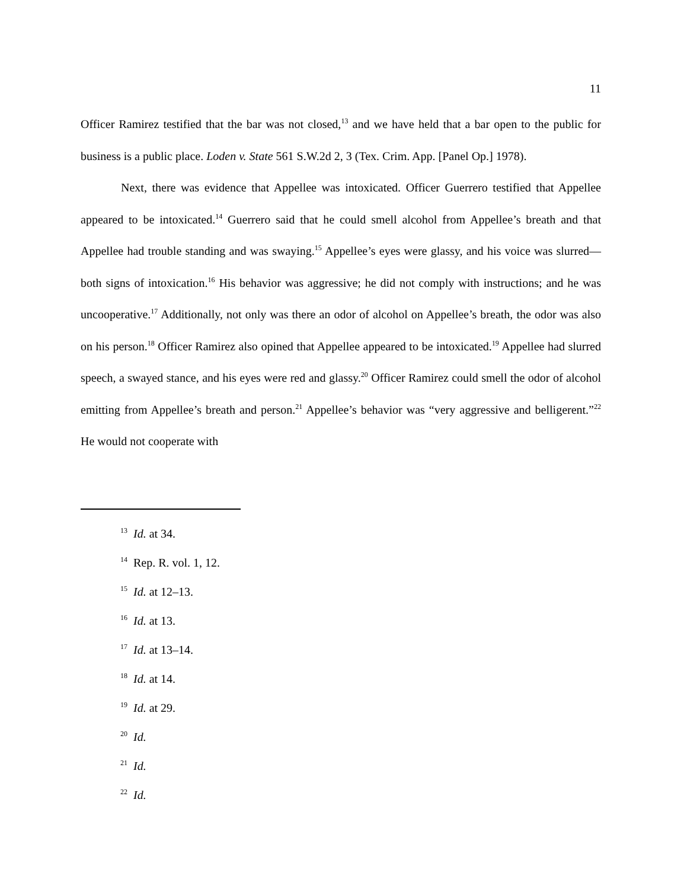11
Officer Ramirez testified that the bar was not closed,<sup>13</sup> and we have held that a bar open to the public for business is a public place. Loden v. State 561 S.W.2d 2, 3 (Tex. Crim. App. [Panel Op.] 1978).
Next, there was evidence that Appellee was intoxicated. Officer Guerrero testified that Appellee appeared to be intoxicated.<sup>14</sup> Guerrero said that he could smell alcohol from Appellee’s breath and that Appellee had trouble standing and was swaying.<sup>15</sup> Appellee’s eyes were glassy, and his voice was slurred—both signs of intoxication.<sup>16</sup> His behavior was aggressive; he did not comply with instructions; and he was uncooperative.<sup>17</sup> Additionally, not only was there an odor of alcohol on Appellee’s breath, the odor was also on his person.<sup>18</sup> Officer Ramirez also opined that Appellee appeared to be intoxicated.<sup>19</sup> Appellee had slurred speech, a swayed stance, and his eyes were red and glassy.<sup>20</sup> Officer Ramirez could smell the odor of alcohol emitting from Appellee’s breath and person.<sup>21</sup> Appellee’s behavior was “very aggressive and belligerent.”<sup>22</sup> He would not cooperate with
<sup>13</sup> Id. at 34.
<sup>14</sup> Rep. R. vol. 1, 12.
<sup>15</sup> Id. at 12–13.
<sup>16</sup> Id. at 13.
<sup>17</sup> Id. at 13–14.
<sup>18</sup> Id. at 14.
<sup>19</sup> Id. at 29.
<sup>20</sup> Id.
<sup>21</sup> Id.
<sup>22</sup> Id.